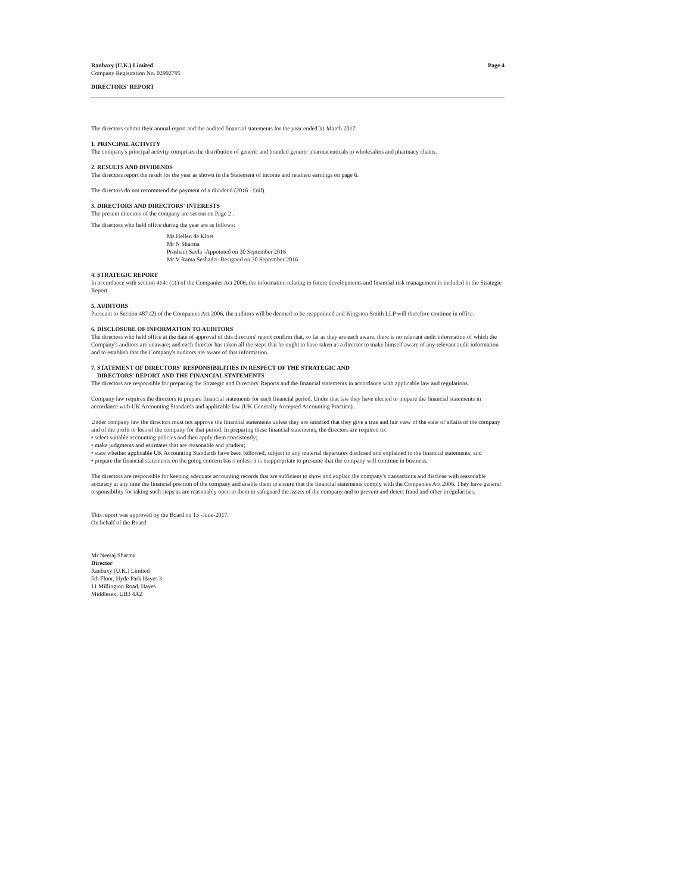Ranbaxy (U.K.) Limited Page 4
Company Registration No. 02992795
DIRECTORS' REPORT
The directors submit their annual report and the audited financial statements for the year ended 31 March 2017.
1. PRINCIPAL ACTIVITY
The company's principal activity comprises the distribution of generic and branded generic pharmaceuticals to wholesalers and pharmacy chains.
2. RESULTS AND DIVIDENDS
The directors report the result for the year as shown in the Statement of income and retained earnings on page 6.
The directors do not recommend the payment of a dividend (2016 - £nil).
3. DIRECTORS AND DIRECTORS' INTERESTS
The present directors of the company are set out on Page 2 .
The directors who held office during the year are as follows:
Ms Hellen de Kloet
Mr N Sharma
Prashant Savla -Appointed on 30 September 2016
Mr V Rama Seshadri- Resigned on 30 September 2016
4. STRATEGIC REPORT
In accordance with section 414c (11) of the Companies Act 2006, the information relating to future developments and financial risk management is included in the Strategic Report.
5. AUDITORS
Pursuant to Section 487 (2) of the Companies Act 2006, the auditors will be deemed to be reappointed and Kingston Smith LLP will therefore continue in office.
6. DISCLOSURE OF INFORMATION TO AUDITORS
The directors who held office at the date of approval of this directors' report confirm that, so far as they are each aware, there is no relevant audit information of which the Company's auditors are unaware; and each director has taken all the steps that he ought to have taken as a director to make himself aware of any relevant audit information and to establish that the Company's auditors are aware of that information.
7. STATEMENT OF DIRECTORS' RESPONSIBILITIES IN RESPECT OF THE STRATEGIC AND
DIRECTORS' REPORT AND THE FINANCIAL STATEMENTS
The directors are responsible for preparing the Strategic and Directors' Reports and the financial statements in accordance with applicable law and regulations.
Company law requires the directors to prepare financial statements for each financial period. Under that law they have elected to prepare the financial statements in accordance with UK Accounting Standards and applicable law (UK Generally Accepted Accounting Practice).
Under company law the directors must not approve the financial statements unless they are satisfied that they give a true and fair view of the state of affairs of the company and of the profit or loss of the company for that period. In preparing these financial statements, the directors are required to:
• select suitable accounting policies and then apply them consistently;
• make judgments and estimates that are reasonable and prudent;
• state whether applicable UK Accounting Standards have been followed, subject to any material departures disclosed and explained in the financial statements; and
• prepare the financial statements on the going concern basis unless it is inappropriate to presume that the company will continue in business.
The directors are responsible for keeping adequate accounting records that are sufficient to show and explain the company's transactions and disclose with reasonable accuracy at any time the financial position of the company and enable them to ensure that the financial statements comply with the Companies Act 2006. They have general responsibility for taking such steps as are reasonably open to them to safeguard the assets of the company and to prevent and detect fraud and other irregularities.
This report was approved by the Board on 13 -June-2017.
On behalf of the Board
Mr Neeraj Sharma
Director
Ranbaxy (U.K.) Limited
5th Floor, Hyde Park Hayes 3
11 Millington Road, Hayes
Middlesex, UB3 4AZ